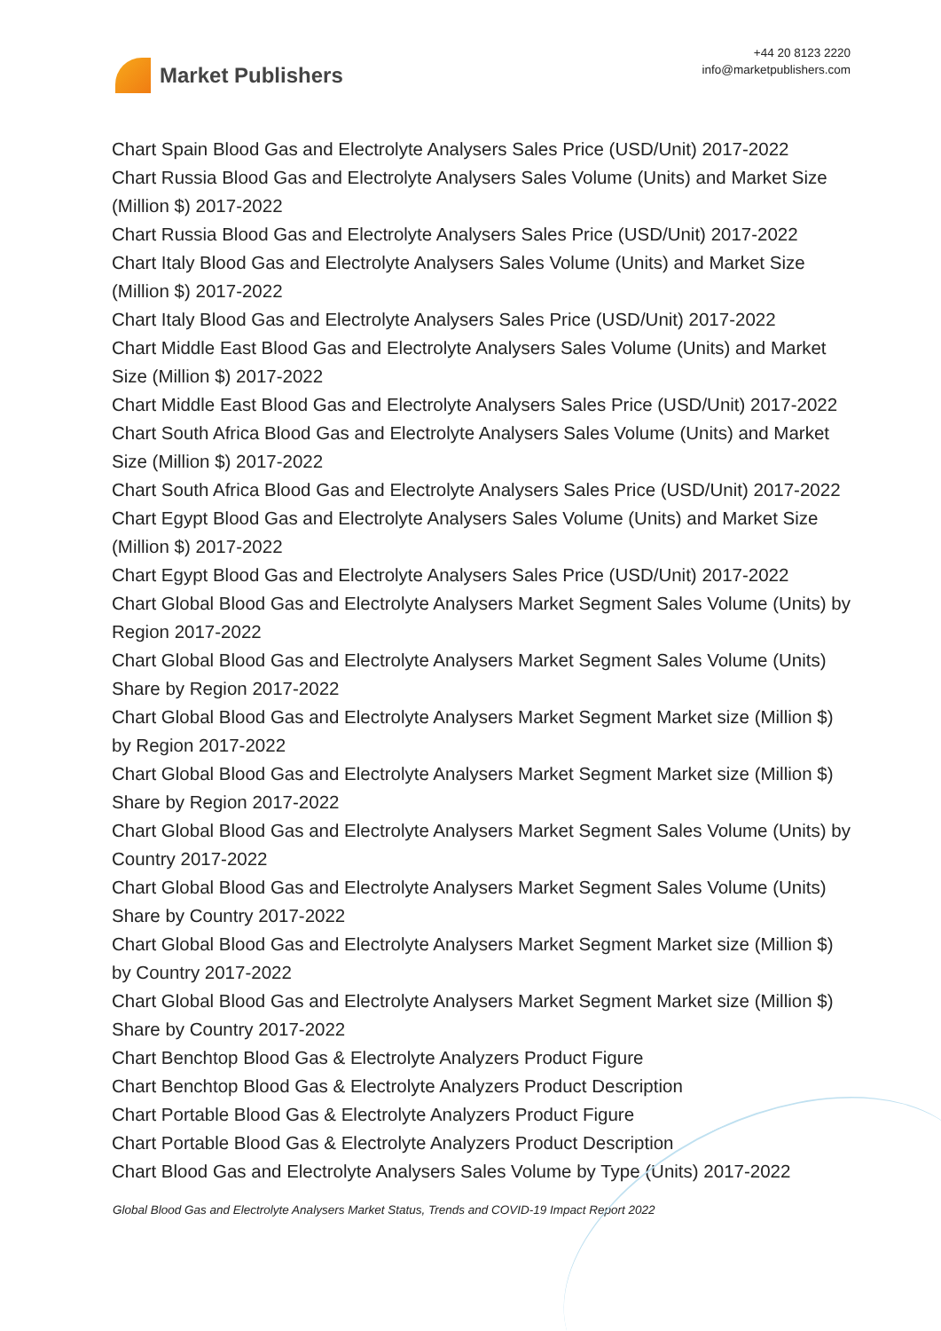Market Publishers
+44 20 8123 2220
info@marketpublishers.com
Chart Spain Blood Gas and Electrolyte Analysers Sales Price (USD/Unit) 2017-2022
Chart Russia Blood Gas and Electrolyte Analysers Sales Volume (Units) and Market Size (Million $) 2017-2022
Chart Russia Blood Gas and Electrolyte Analysers Sales Price (USD/Unit) 2017-2022
Chart Italy Blood Gas and Electrolyte Analysers Sales Volume (Units) and Market Size (Million $) 2017-2022
Chart Italy Blood Gas and Electrolyte Analysers Sales Price (USD/Unit) 2017-2022
Chart Middle East Blood Gas and Electrolyte Analysers Sales Volume (Units) and Market Size (Million $) 2017-2022
Chart Middle East Blood Gas and Electrolyte Analysers Sales Price (USD/Unit) 2017-2022
Chart South Africa Blood Gas and Electrolyte Analysers Sales Volume (Units) and Market Size (Million $) 2017-2022
Chart South Africa Blood Gas and Electrolyte Analysers Sales Price (USD/Unit) 2017-2022
Chart Egypt Blood Gas and Electrolyte Analysers Sales Volume (Units) and Market Size (Million $) 2017-2022
Chart Egypt Blood Gas and Electrolyte Analysers Sales Price (USD/Unit) 2017-2022
Chart Global Blood Gas and Electrolyte Analysers Market Segment Sales Volume (Units) by Region 2017-2022
Chart Global Blood Gas and Electrolyte Analysers Market Segment Sales Volume (Units) Share by Region 2017-2022
Chart Global Blood Gas and Electrolyte Analysers Market Segment Market size (Million $) by Region 2017-2022
Chart Global Blood Gas and Electrolyte Analysers Market Segment Market size (Million $) Share by Region 2017-2022
Chart Global Blood Gas and Electrolyte Analysers Market Segment Sales Volume (Units) by Country 2017-2022
Chart Global Blood Gas and Electrolyte Analysers Market Segment Sales Volume (Units) Share by Country 2017-2022
Chart Global Blood Gas and Electrolyte Analysers Market Segment Market size (Million $) by Country 2017-2022
Chart Global Blood Gas and Electrolyte Analysers Market Segment Market size (Million $) Share by Country 2017-2022
Chart Benchtop Blood Gas & Electrolyte Analyzers Product Figure
Chart Benchtop Blood Gas & Electrolyte Analyzers Product Description
Chart Portable Blood Gas & Electrolyte Analyzers Product Figure
Chart Portable Blood Gas & Electrolyte Analyzers Product Description
Chart Blood Gas and Electrolyte Analysers Sales Volume by Type (Units) 2017-2022
Global Blood Gas and Electrolyte Analysers Market Status, Trends and COVID-19 Impact Report 2022